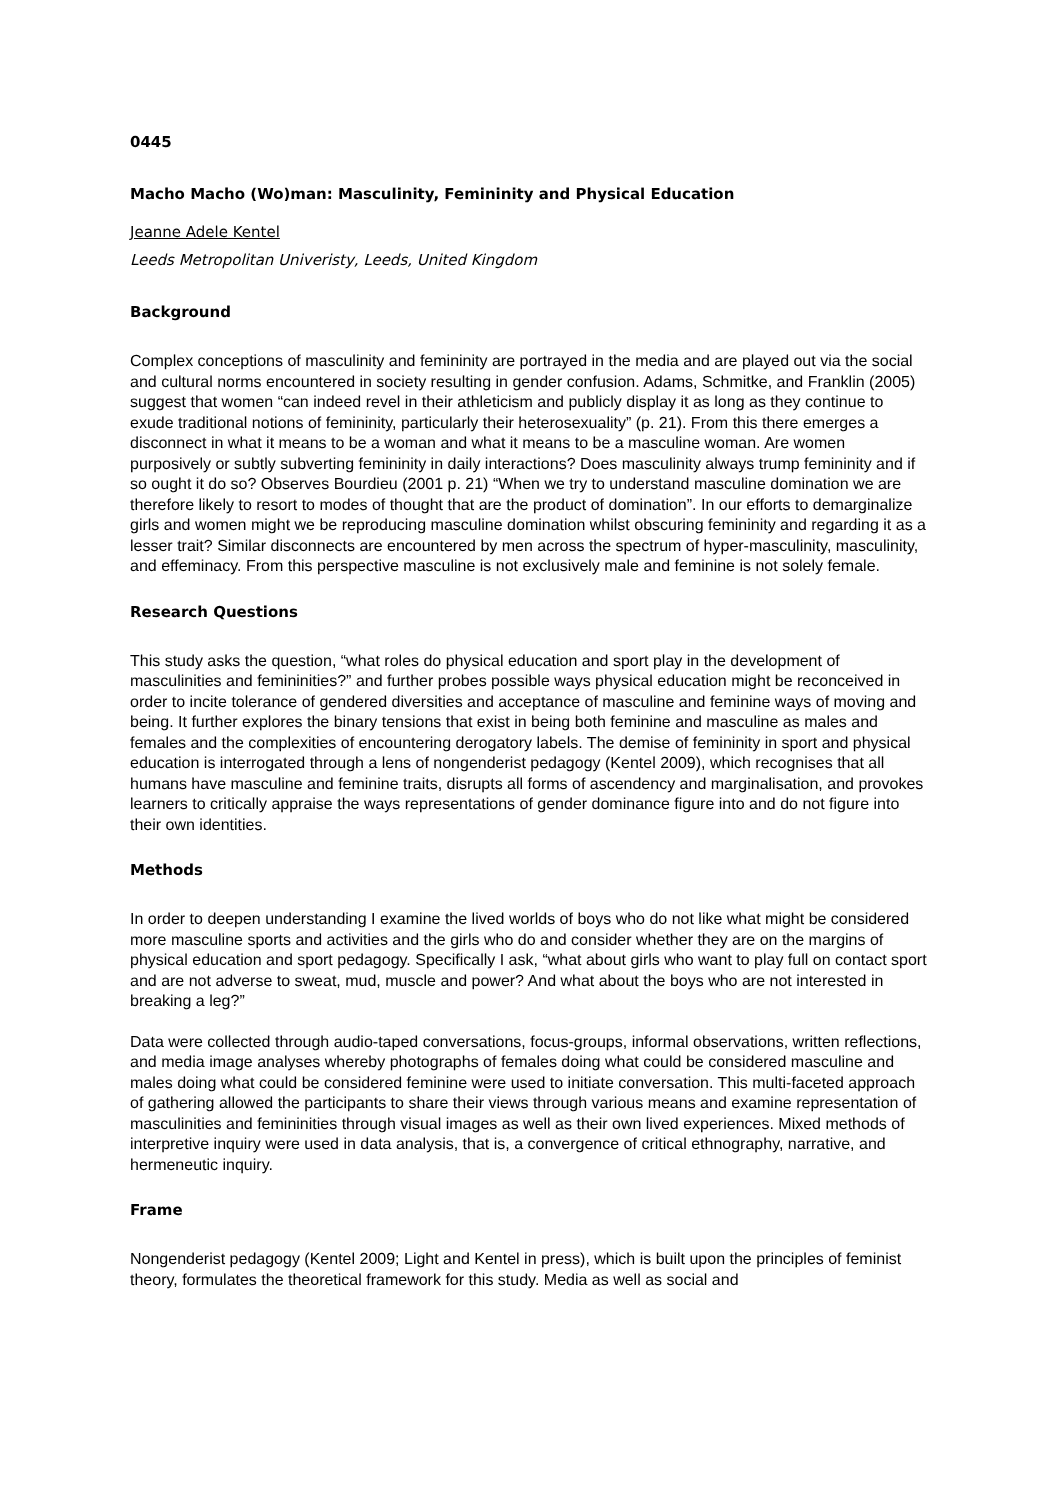0445
Macho Macho (Wo)man: Masculinity, Femininity and Physical Education
Jeanne Adele Kentel
Leeds Metropolitan Univeristy, Leeds, United Kingdom
Background
Complex conceptions of masculinity and femininity are portrayed in the media and are played out via the social and cultural norms encountered in society resulting in gender confusion. Adams, Schmitke, and Franklin (2005) suggest that women “can indeed revel in their athleticism and publicly display it as long as they continue to exude traditional notions of femininity, particularly their heterosexuality” (p. 21). From this there emerges a disconnect in what it means to be a woman and what it means to be a masculine woman. Are women purposively or subtly subverting femininity in daily interactions? Does masculinity always trump femininity and if so ought it do so? Observes Bourdieu (2001 p. 21) “When we try to understand masculine domination we are therefore likely to resort to modes of thought that are the product of domination”. In our efforts to demarginalize girls and women might we be reproducing masculine domination whilst obscuring femininity and regarding it as a lesser trait? Similar disconnects are encountered by men across the spectrum of hyper-masculinity, masculinity, and effeminacy. From this perspective masculine is not exclusively male and feminine is not solely female.
Research Questions
This study asks the question, “what roles do physical education and sport play in the development of masculinities and femininities?” and further probes possible ways physical education might be reconceived in order to incite tolerance of gendered diversities and acceptance of masculine and feminine ways of moving and being. It further explores the binary tensions that exist in being both feminine and masculine as males and females and the complexities of encountering derogatory labels. The demise of femininity in sport and physical education is interrogated through a lens of nongenderist pedagogy (Kentel 2009), which recognises that all humans have masculine and feminine traits, disrupts all forms of ascendency and marginalisation, and provokes learners to critically appraise the ways representations of gender dominance figure into and do not figure into their own identities.
Methods
In order to deepen understanding I examine the lived worlds of boys who do not like what might be considered more masculine sports and activities and the girls who do and consider whether they are on the margins of physical education and sport pedagogy. Specifically I ask, “what about girls who want to play full on contact sport and are not adverse to sweat, mud, muscle and power? And what about the boys who are not interested in breaking a leg?”
Data were collected through audio-taped conversations, focus-groups, informal observations, written reflections, and media image analyses whereby photographs of females doing what could be considered masculine and males doing what could be considered feminine were used to initiate conversation. This multi-faceted approach of gathering allowed the participants to share their views through various means and examine representation of masculinities and femininities through visual images as well as their own lived experiences. Mixed methods of interpretive inquiry were used in data analysis, that is, a convergence of critical ethnography, narrative, and hermeneutic inquiry.
Frame
Nongenderist pedagogy (Kentel 2009; Light and Kentel in press), which is built upon the principles of feminist theory, formulates the theoretical framework for this study. Media as well as social and